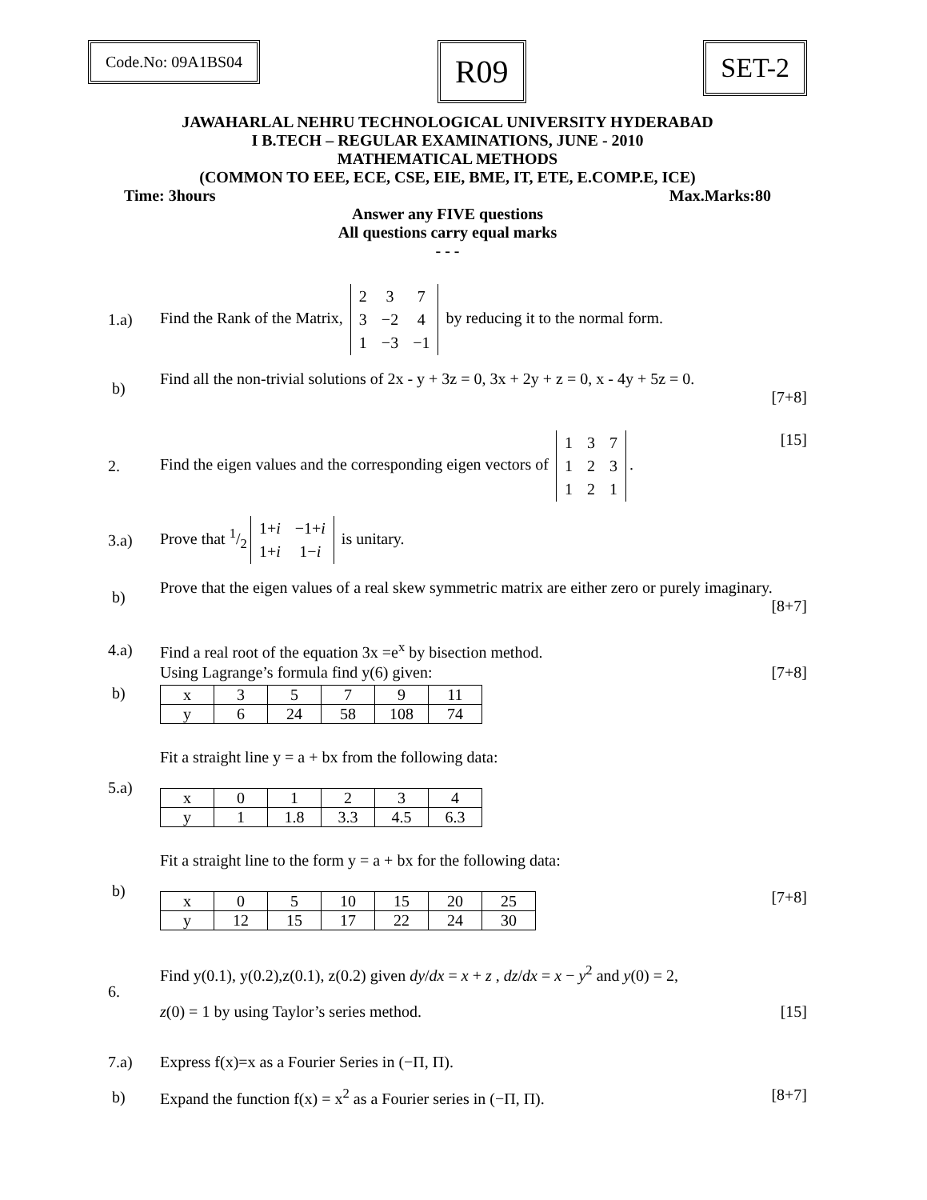Code.No: 09A1BS04
R09
SET-2
JAWAHARLAL NEHRU TECHNOLOGICAL UNIVERSITY HYDERABAD
I B.TECH – REGULAR EXAMINATIONS, JUNE - 2010
MATHEMATICAL METHODS
(COMMON TO EEE, ECE, CSE, EIE, BME, IT, ETE, E.COMP.E, ICE)
Time: 3hours Max.Marks:80
Answer any FIVE questions
All questions carry equal marks
- - -
1.a)
Find the Rank of the Matrix,
| 2 | 3 | 7 |
| 3 | −2 | 4 |
| 1 | −3 | −1 |
by reducing it to the normal form.
b)
Find all the non-trivial solutions of 2x - y + 3z = 0, 3x + 2y + z = 0, x - 4y + 5z = 0.
[7+8]
2.
Find the eigen values and the corresponding eigen vectors of
| 1 | 3 | 7 |
| 1 | 2 | 3 |
| 1 | 2 | 1 |
. [15]
3.a)
Prove that 1/2
| 1+ i | −1+ i |
| 1+ i | 1− i |
is unitary.
b)
Prove that the eigen values of a real skew symmetric matrix are either zero or purely imaginary. [8+7]
4.a)
Find a real root of the equation 3x =e<sup>x</sup> by bisection method.
b)
Using Lagrange’s formula find y(6) given: [7+8]
| x | 3 | 5 | 7 | 9 | 11 |
| y | 6 | 24 | 58 | 108 | 74 |
5.a)
Fit a straight line y = a + bx from the following data:
| x | 0 | 1 | 2 | 3 | 4 |
| y | 1 | 1.8 | 3.3 | 4.5 | 6.3 |
b)
Fit a straight line to the form y = a + bx for the following data:
| x | 0 | 5 | 10 | 15 | 20 | 25 |
| y | 12 | 15 | 17 | 22 | 24 | 30 |
[7+8]
6.
Find y(0.1), y(0.2),z(0.1), z(0.2) given dy/dx = x + z , dz/dx = x − y<sup>2</sup> and y(0) = 2,
z(0) = 1 by using Taylor’s series method. [15]
7.a)
Express f(x)=x as a Fourier Series in (−Π, Π).
b)
Expand the function f(x) = x<sup>2</sup> as a Fourier series in (−Π, Π). [8+7]